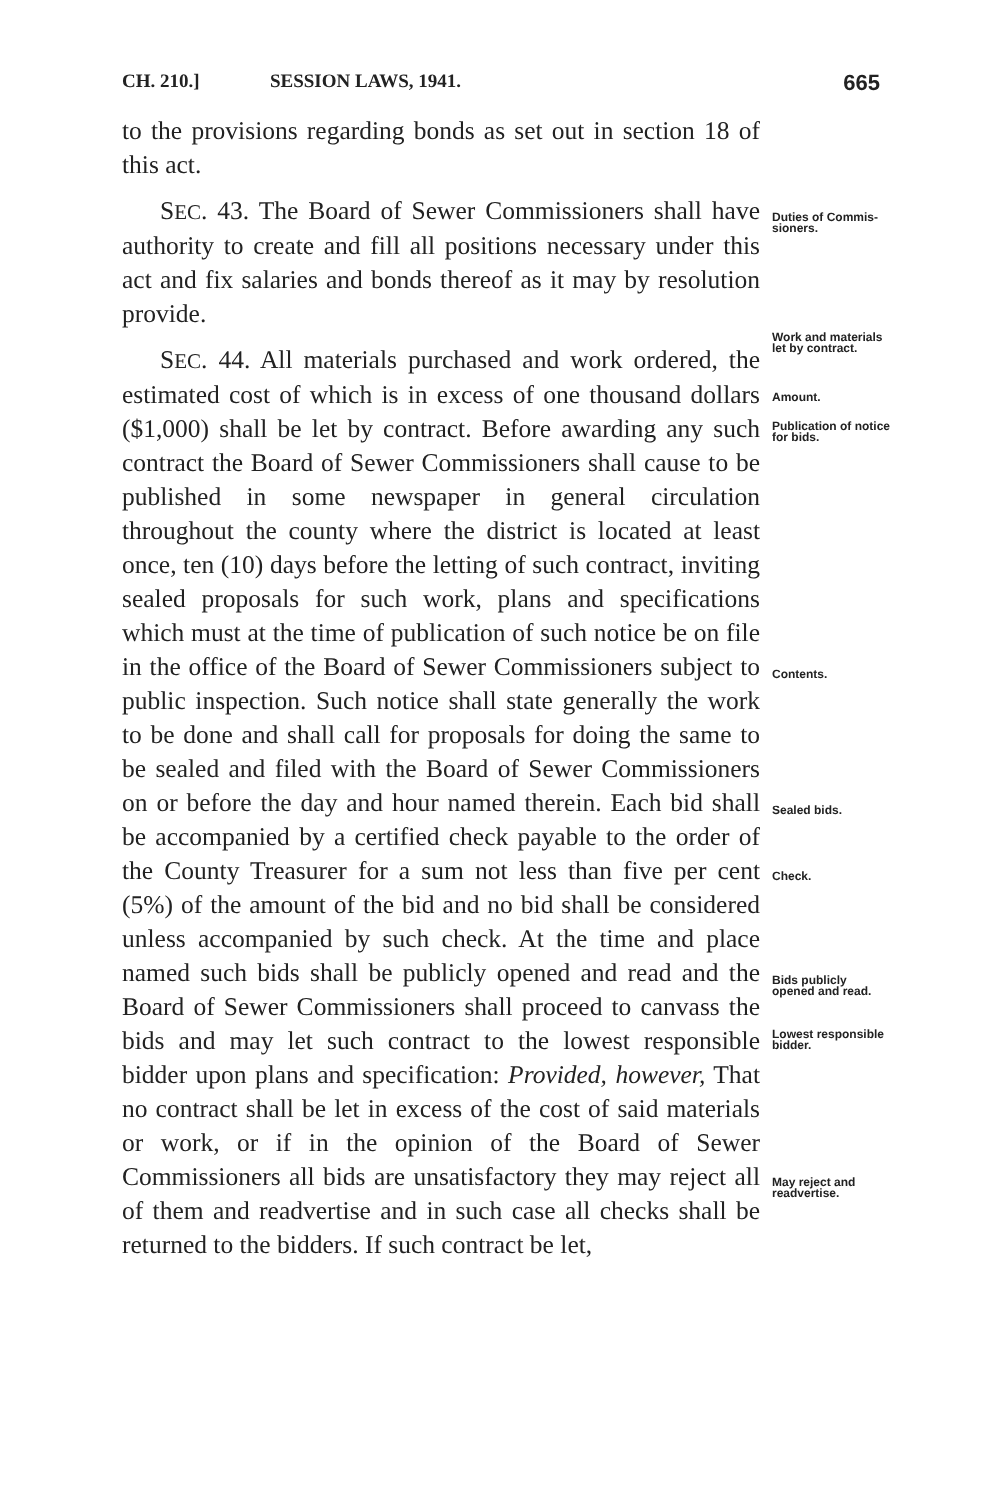CH. 210.] SESSION LAWS, 1941. 665
to the provisions regarding bonds as set out in section 18 of this act.
SEC. 43. The Board of Sewer Commissioners shall have authority to create and fill all positions necessary under this act and fix salaries and bonds thereof as it may by resolution provide.
SEC. 44. All materials purchased and work ordered, the estimated cost of which is in excess of one thousand dollars ($1,000) shall be let by contract. Before awarding any such contract the Board of Sewer Commissioners shall cause to be published in some newspaper in general circulation throughout the county where the district is located at least once, ten (10) days before the letting of such contract, inviting sealed proposals for such work, plans and specifications which must at the time of publication of such notice be on file in the office of the Board of Sewer Commissioners subject to public inspection. Such notice shall state generally the work to be done and shall call for proposals for doing the same to be sealed and filed with the Board of Sewer Commissioners on or before the day and hour named therein. Each bid shall be accompanied by a certified check payable to the order of the County Treasurer for a sum not less than five per cent (5%) of the amount of the bid and no bid shall be considered unless accompanied by such check. At the time and place named such bids shall be publicly opened and read and the Board of Sewer Commissioners shall proceed to canvass the bids and may let such contract to the lowest responsible bidder upon plans and specification: Provided, however, That no contract shall be let in excess of the cost of said materials or work, or if in the opinion of the Board of Sewer Commissioners all bids are unsatisfactory they may reject all of them and readvertise and in such case all checks shall be returned to the bidders. If such contract be let,
Duties of Commis-sioners.
Work and materials let by contract.
Amount.
Publication of notice for bids.
Contents.
Sealed bids.
Check.
Bids publicly opened and read.
Lowest responsible bidder.
May reject and readvertise.